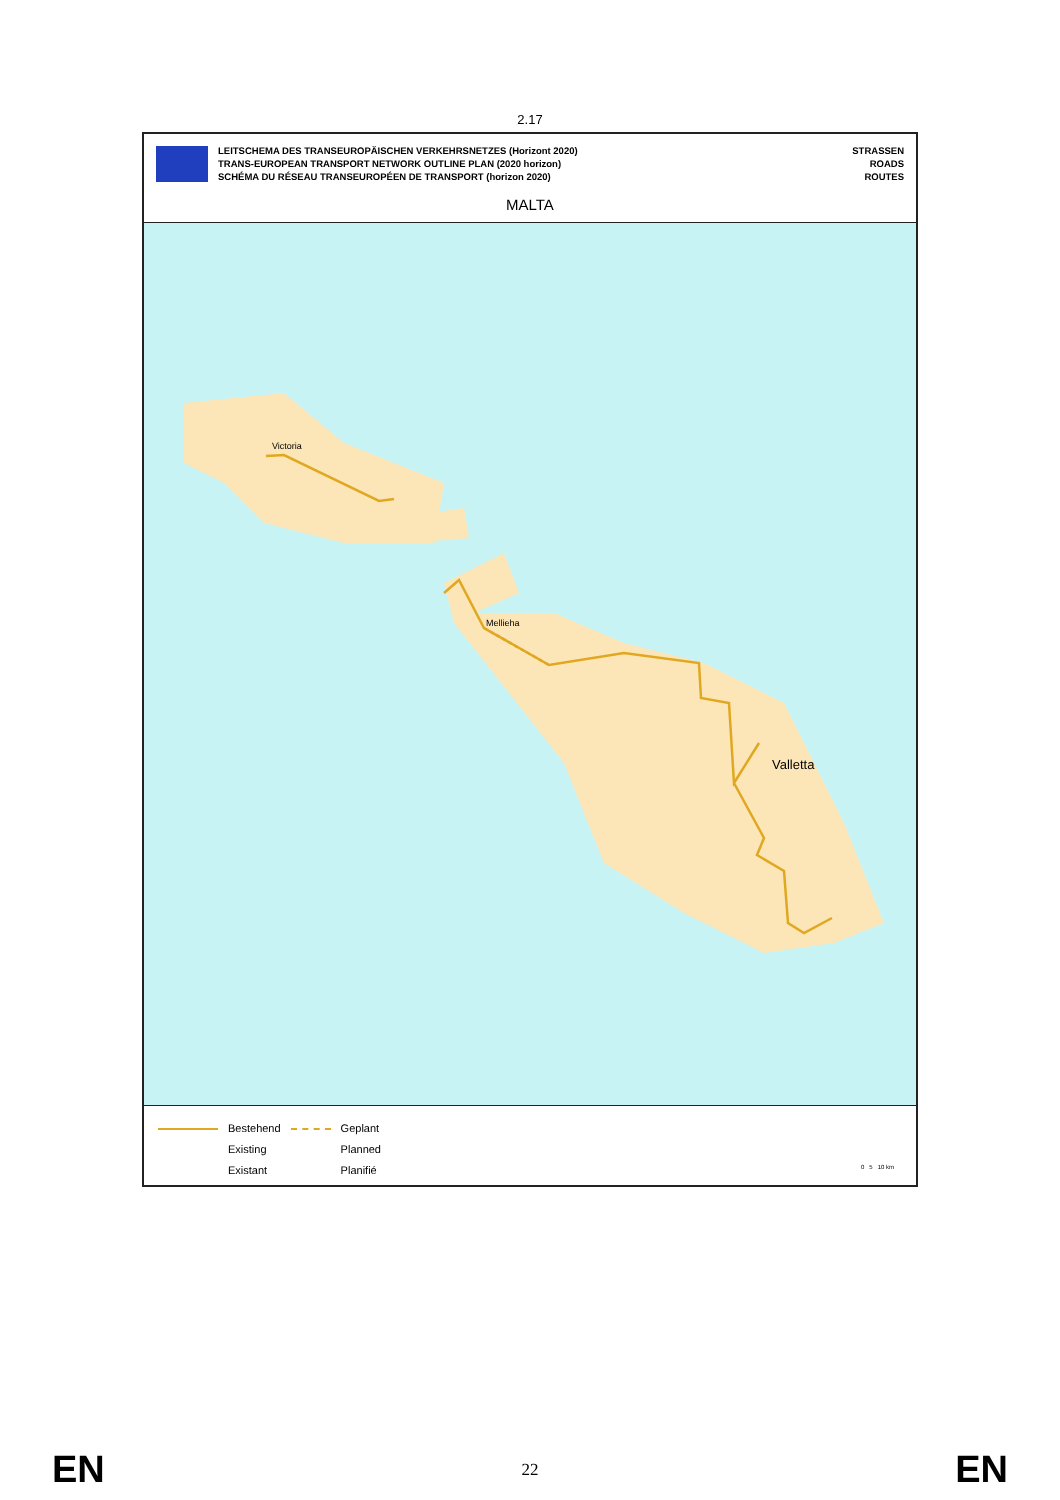2.17
LEITSCHEMA DES TRANSEUROPÄISCHEN VERKEHRSNETZES (Horizont 2020)
TRANS-EUROPEAN TRANSPORT NETWORK OUTLINE PLAN (2020 horizon)
SCHÉMA DU RÉSEAU TRANSEUROPÉEN DE TRANSPORT (horizon 2020)
STRASSEN
ROADS
ROUTES
MALTA
Victoria
Mellieha
Valletta
Bestehend
Existing
Existant
Geplant
Planned
Planifié
0 5 10 km
EN 22 EN